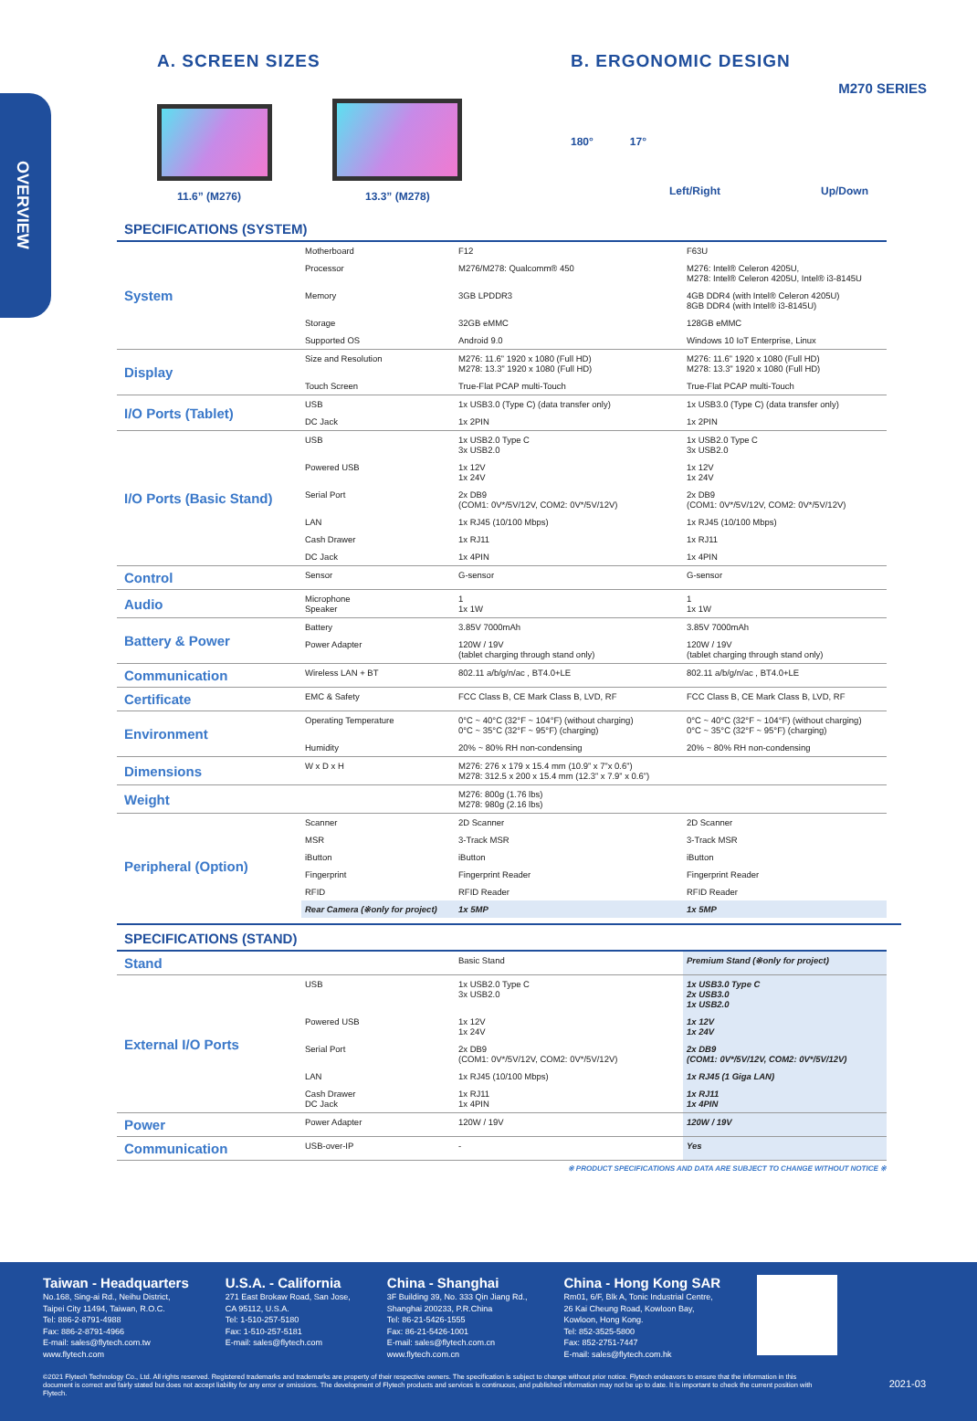OVERVIEW
M270 SERIES
A. SCREEN SIZES
11.6” (M276)
13.3” (M278)
B. ERGONOMIC DESIGN
180° 17°
Left/Right Up/Down
SPECIFICATIONS (SYSTEM)
| System | Motherboard | F12 | F63U |
| | Processor | M276/M278: Qualcomm® 450 | M276: Intel® Celeron 4205U, M278: Intel® Celeron 4205U, Intel® i3-8145U |
| | Memory | 3GB LPDDR3 | 4GB DDR4 (with Intel® Celeron 4205U) 8GB DDR4 (with Intel® i3-8145U) |
| | Storage | 32GB eMMC | 128GB eMMC |
| | Supported OS | Android 9.0 | Windows 10 IoT Enterprise, Linux |
| Display | Size and Resolution | M276: 11.6” 1920 x 1080 (Full HD) M278: 13.3” 1920 x 1080 (Full HD) | M276: 11.6” 1920 x 1080 (Full HD) M278: 13.3” 1920 x 1080 (Full HD) |
| | Touch Screen | True-Flat PCAP multi-Touch | True-Flat PCAP multi-Touch |
| I/O Ports (Tablet) | USB | 1x USB3.0 (Type C) (data transfer only) | 1x USB3.0 (Type C) (data transfer only) |
| | DC Jack | 1x 2PIN | 1x 2PIN |
| I/O Ports (Basic Stand) | USB | 1x USB2.0 Type C 3x USB2.0 | 1x USB2.0 Type C 3x USB2.0 |
| | Powered USB | 1x 12V 1x 24V | 1x 12V 1x 24V |
| | Serial Port | 2x DB9 (COM1: 0V*/5V/12V, COM2: 0V*/5V/12V) | 2x DB9 (COM1: 0V*/5V/12V, COM2: 0V*/5V/12V) |
| | LAN | 1x RJ45 (10/100 Mbps) | 1x RJ45 (10/100 Mbps) |
| | Cash Drawer | 1x RJ11 | 1x RJ11 |
| | DC Jack | 1x 4PIN | 1x 4PIN |
| Control | Sensor | G-sensor | G-sensor |
| Audio | Microphone Speaker | 1 1x 1W | 1 1x 1W |
| Battery & Power | Battery | 3.85V 7000mAh | 3.85V 7000mAh |
| | Power Adapter | 120W / 19V (tablet charging through stand only) | 120W / 19V (tablet charging through stand only) |
| Communication | Wireless LAN + BT | 802.11 a/b/g/n/ac , BT4.0+LE | 802.11 a/b/g/n/ac , BT4.0+LE |
| Certificate | EMC & Safety | FCC Class B, CE Mark Class B, LVD, RF | FCC Class B, CE Mark Class B, LVD, RF |
| Environment | Operating Temperature | 0°C ~ 40°C (32°F ~ 104°F) (without charging) 0°C ~ 35°C (32°F ~ 95°F) (charging) | 0°C ~ 40°C (32°F ~ 104°F) (without charging) 0°C ~ 35°C (32°F ~ 95°F) (charging) |
| | Humidity | 20% ~ 80% RH non-condensing | 20% ~ 80% RH non-condensing |
| Dimensions | W x D x H | M276: 276 x 179 x 15.4 mm (10.9” x 7”x 0.6”) M278: 312.5 x 200 x 15.4 mm (12.3” x 7.9” x 0.6”) | |
| Weight | | M276: 800g (1.76 lbs) M278: 980g (2.16 lbs) | |
| Peripheral (Option) | Scanner | 2D Scanner | 2D Scanner |
| | MSR | 3-Track MSR | 3-Track MSR |
| | iButton | iButton | iButton |
| | Fingerprint | Fingerprint Reader | Fingerprint Reader |
| | RFID | RFID Reader | RFID Reader |
| | Rear Camera (※only for project) | 1x 5MP | 1x 5MP |
SPECIFICATIONS (STAND)
| Stand | | Basic Stand | Premium Stand (※only for project) |
| External I/O Ports | USB | 1x USB2.0 Type C 3x USB2.0 | 1x USB3.0 Type C 2x USB3.0 1x USB2.0 |
| | Powered USB | 1x 12V 1x 24V | 1x 12V 1x 24V |
| | Serial Port | 2x DB9 (COM1: 0V*/5V/12V, COM2: 0V*/5V/12V) | 2x DB9 (COM1: 0V*/5V/12V, COM2: 0V*/5V/12V) |
| | LAN | 1x RJ45 (10/100 Mbps) | 1x RJ45 (1 Giga LAN) |
| | Cash Drawer DC Jack | 1x RJ11 1x 4PIN | 1x RJ11 1x 4PIN |
| Power | Power Adapter | 120W / 19V | 120W / 19V |
| Communication | USB-over-IP | - | Yes |
※ PRODUCT SPECIFICATIONS AND DATA ARE SUBJECT TO CHANGE WITHOUT NOTICE ※
Taiwan - Headquarters
No.168, Sing-ai Rd., Neihu District,
Taipei City 11494, Taiwan, R.O.C.
Tel: 886-2-8791-4988
Fax: 886-2-8791-4966
E-mail: sales@flytech.com.tw
www.flytech.com
U.S.A. - California
271 East Brokaw Road, San Jose,
CA 95112, U.S.A.
Tel: 1-510-257-5180
Fax: 1-510-257-5181
E-mail: sales@flytech.com
China - Shanghai
3F Building 39, No. 333 Qin Jiang Rd.,
Shanghai 200233, P.R.China
Tel: 86-21-5426-1555
Fax: 86-21-5426-1001
E-mail: sales@flytech.com.cn
www.flytech.com.cn
China - Hong Kong SAR
Rm01, 6/F, Blk A, Tonic Industrial Centre,
26 Kai Cheung Road, Kowloon Bay,
Kowloon, Hong Kong.
Tel: 852-3525-5800
Fax: 852-2751-7447
E-mail: sales@flytech.com.hk
©2021 Flytech Technology Co., Ltd. All rights reserved. Registered trademarks and trademarks are property of their respective owners. The specification is subject to change without prior notice. Flytech endeavors to ensure that the information in this document is correct and fairly stated but does not accept liability for any error or omissions. The development of Flytech products and services is continuous, and published information may not be up to date. It is important to check the current position with Flytech.
2021-03